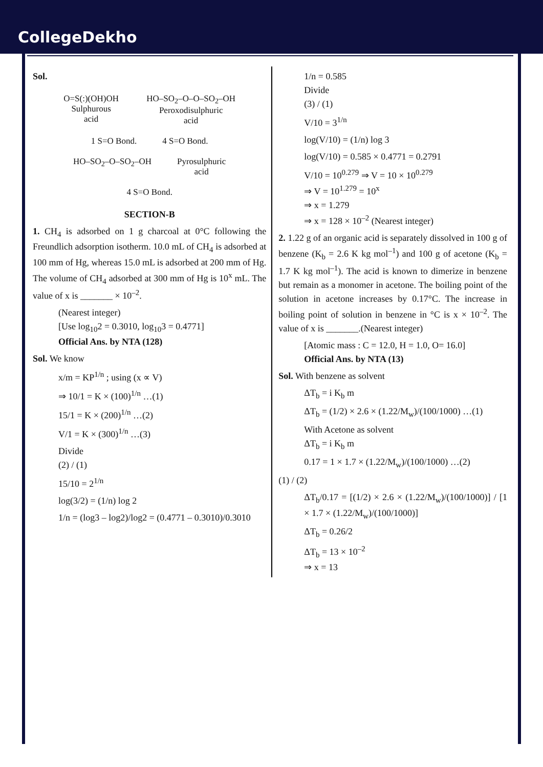CollegeDekho
Sol.
O=S(:)(OH)OH
Sulphurous
acid
HO–SO<sub>2</sub>–O–O–SO<sub>2</sub>–OH
Peroxodisulphuric
acid
1 S=O Bond. 4 S=O Bond. HO–SO<sub>2</sub>–O–SO<sub>2</sub>–OH
Pyrosulphuric
acid
4 S=O Bond.
SECTION-B
1. CH<sub>4</sub> is adsorbed on 1 g charcoal at 0°C following the Freundlich adsorption isotherm. 10.0 mL of CH<sub>4</sub> is adsorbed at 100 mm of Hg, whereas 15.0 mL is adsorbed at 200 mm of Hg. The volume of CH<sub>4</sub> adsorbed at 300 mm of Hg is 10<sup>x</sup> mL. The value of x is _______ × 10<sup>–2</sup>.
(Nearest integer)
[Use log<sub>10</sub>2 = 0.3010, log<sub>10</sub>3 = 0.4771]
Official Ans. by NTA (128)
Sol. We know
x/m = KP<sup>1/n</sup> ; using (x ∝ V)
⇒ 10/1 = K × (100)<sup>1/n</sup> …(1)
15/1 = K × (200)<sup>1/n</sup> …(2)
V/1 = K × (300)<sup>1/n</sup> …(3)
Divide
(2) / (1)
15/10 = 2<sup>1/n</sup>
log(3/2) = (1/n) log 2
1/n = (log3 – log2)/log2 = (0.4771 – 0.3010)/0.3010
1/n = 0.585
Divide
(3) / (1)
V/10 = 3<sup>1/n</sup>
log(V/10) = (1/n) log 3
log(V/10) = 0.585 × 0.4771 = 0.2791
V/10 = 10<sup>0.279</sup> ⇒ V = 10 × 10<sup>0.279</sup>
⇒ V = 10<sup>1.279</sup> = 10<sup>x</sup>
⇒ x = 1.279
⇒ x = 128 × 10<sup>–2</sup> (Nearest integer)
2. 1.22 g of an organic acid is separately dissolved in 100 g of benzene (K<sub>b</sub> = 2.6 K kg mol<sup>–1</sup>) and 100 g of acetone (K<sub>b</sub> = 1.7 K kg mol<sup>–1</sup>). The acid is known to dimerize in benzene but remain as a monomer in acetone. The boiling point of the solution in acetone increases by 0.17°C. The increase in boiling point of solution in benzene in °C is x × 10<sup>–2</sup>. The value of x is _______.(Nearest integer)
[Atomic mass : C = 12.0, H = 1.0, O= 16.0]
Official Ans. by NTA (13)
Sol. With benzene as solvent
ΔT<sub>b</sub> = i K<sub>b</sub> m
ΔT<sub>b</sub> = (1/2) × 2.6 × (1.22/M<sub>w</sub>)/(100/1000) …(1)
With Acetone as solvent
ΔT<sub>b</sub> = i K<sub>b</sub> m
0.17 = 1 × 1.7 × (1.22/M<sub>w</sub>)/(100/1000) …(2)
(1) / (2)
ΔT<sub>b</sub>/0.17 = [(1/2) × 2.6 × (1.22/M<sub>w</sub>)/(100/1000)] / [1 × 1.7 × (1.22/M<sub>w</sub>)/(100/1000)]
ΔT<sub>b</sub> = 0.26/2
ΔT<sub>b</sub> = 13 × 10<sup>–2</sup>
⇒ x = 13